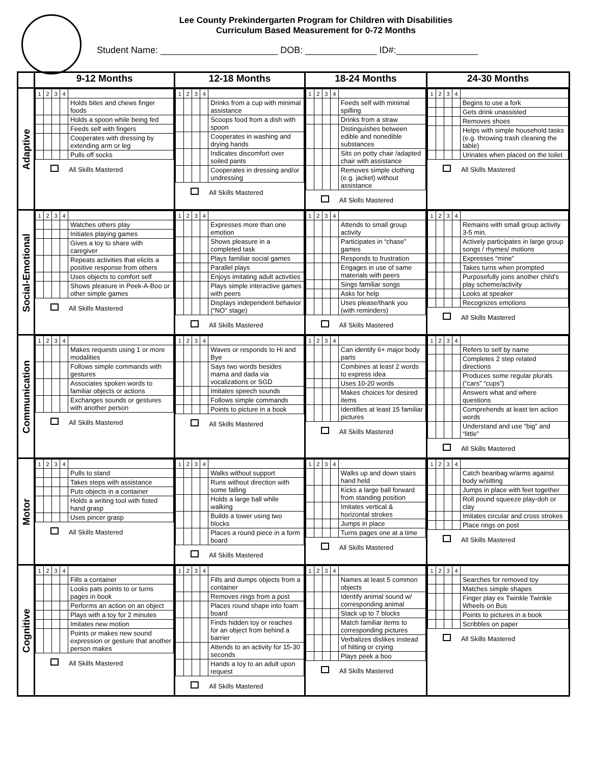Lee County Prekindergarten Program for Children with Disabilities
Curriculum Based Measurement for 0-72 Months
Student Name: _______________________ DOB: ______________ ID#:________________
| | 9-12 Months | 12-18 Months | 18-24 Months | 24-30 Months |
| --- | --- | --- | --- | --- |
| Adaptive | / 1 / 2 / 3 / 4 / / / / / / / Holds bites and chews finger foods / / / / / / Holds a spoon while being fed / / / / / / Feeds self with fingers / / / / / / Cooperates with dressing by extending arm or leg / / / / / / Pulls off socks / All Skills Mastered | / 1 / 2 / 3 / 4 / / / / / / / Drinks from a cup with minimal assistance / / / / / / Scoops food from a dish with spoon / / / / / / Cooperates in washing and drying hands / / / / / / Indicates discomfort over soiled pants / / / / / / Cooperates in dressing and/or undressing / All Skills Mastered | / 1 / 2 / 3 / 4 / / / / / / / Feeds self with minimal spilling / / / / / / Drinks from a straw / / / / / / Distinguishes between edible and nonedible substances / / / / / / Sits on potty chair /adapted chair with assistance / / / / / / Removes simple clothing (e.g. jacket) without assistance / All Skills Mastered | / 1 / 2 / 3 / 4 / / / / / / / Begins to use a fork / / / / / / Gets drink unassisted / / / / / / Removes shoes / / / / / / Helps with simple household tasks (e.g. throwing trash cleaning the table) / / / / / / Urinates when placed on the toilet / All Skills Mastered |
| Social-Emotional | / 1 / 2 / 3 / 4 / / / / / / / Watches others play / / / / / / Initiates playing games / / / / / / Gives a toy to share with caregiver / / / / / / Repeats activities that elicits a positive response from others / / / / / / Uses objects to comfort self / / / / / / Shows pleasure in Peek-A-Boo or other simple games / All Skills Mastered | / 1 / 2 / 3 / 4 / / / / / / / Expresses more than one emotion / / / / / / Shows pleasure in a completed task / / / / / / Plays familiar social games / / / / / / Parallel plays / / / / / / Enjoys imitating adult activities / / / / / / Plays simple interactive games with peers / / / / / / Displays independent behavior (“NO” stage) / All Skills Mastered | / 1 / 2 / 3 / 4 / / / / / / / Attends to small group activity / / / / / / Participates in “chase” games / / / / / / Responds to frustration / / / / / / Engages in use of same materials with peers / / / / / / Sings familiar songs / / / / / / Asks for help / / / / / / Uses please/thank you (with reminders) / All Skills Mastered | / 1 / 2 / 3 / 4 / / / / / / / Remains with small group activity 3-5 min. / / / / / / Actively participates in large group songs / rhymes/ motions / / / / / / Expresses “mine” / / / / / / Takes turns when prompted / / / / / / Purposefully joins another child’s play scheme/activity / / / / / / Looks at speaker / / / / / / Recognizes emotions / All Skills Mastered |
| Communication | / 1 / 2 / 3 / 4 / / / / / / / Makes requests using 1 or more modalities / / / / / / Follows simple commands with gestures / / / / / / Associates spoken words to familiar objects or actions / / / / / / Exchanges sounds or gestures with another person / All Skills Mastered | / 1 / 2 / 3 / 4 / / / / / / / Waves or responds to Hi and Bye / / / / / / Says two words besides mama and dada via vocalizations or SGD / / / / / / Imitates speech sounds / / / / / / Follows simple commands / / / / / / Points to picture in a book / All Skills Mastered | / 1 / 2 / 3 / 4 / / / / / / / Can identify 6+ major body parts / / / / / / Combines at least 2 words to express idea / / / / / / Uses 10-20 words / / / / / / Makes choices for desired items / / / / / / Identifies at least 15 familiar pictures / All Skills Mastered | / 1 / 2 / 3 / 4 / / / / / / / Refers to self by name / / / / / / Completes 2 step related directions / / / / / / Produces some regular plurals (“cars” “cups”) / / / / / / Answers what and where questions / / / / / / Comprehends at least ten action words / / / / / / Understand and use “big” and “little” / All Skills Mastered |
| Motor | / 1 / 2 / 3 / 4 / / / / / / / Pulls to stand / / / / / / Takes steps with assistance / / / / / / Puts objects in a container / / / / / / Holds a writing tool with fisted hand grasp / / / / / / Uses pincer grasp / All Skills Mastered | / 1 / 2 / 3 / 4 / / / / / / / Walks without support / / / / / / Runs without direction with some falling / / / / / / Holds a large ball while walking / / / / / / Builds a tower using two blocks / / / / / / Places a round piece in a form board / All Skills Mastered | / 1 / 2 / 3 / 4 / / / / / / / Walks up and down stairs hand held / / / / / / Kicks a large ball forward from standing position / / / / / / Imitates vertical & horizontal strokes / / / / / / Jumps in place / / / / / / Turns pages one at a time / All Skills Mastered | / 1 / 2 / 3 / 4 / / / / / / / Catch beanbag w/arms against body w/sitting / / / / / / Jumps in place with feet together / / / / / / Roll pound squeeze play-doh or clay / / / / / / Imitates circular and cross strokes / / / / / / Place rings on post / All Skills Mastered |
| Cognitive | / 1 / 2 / 3 / 4 / / / / / / / Fills a container / / / / / / Looks pats points to or turns pages in book / / / / / / Performs an action on an object / / / / / / Plays with a toy for 2 minutes / / / / / / Imitates new motion / / / / / / Points or makes new sound expression or gesture that another person makes / All Skills Mastered | / 1 / 2 / 3 / 4 / / / / / / / Fills and dumps objects from a container / / / / / / Removes rings from a post / / / / / / Places round shape into foam board / / / / / / Finds hidden toy or reaches for an object from behind a barrier / / / / / / Attends to an activity for 15-30 seconds / / / / / / Hands a toy to an adult upon request / All Skills Mastered | / 1 / 2 / 3 / 4 / / / / / / / Names at least 5 common objects / / / / / / Identify animal sound w/ corresponding animal / / / / / / Stack up to 7 blocks / / / / / / Match familiar items to corresponding pictures / / / / / / Verbalizes dislikes instead of hitting or crying / / / / / / Plays peek a boo / All Skills Mastered | / 1 / 2 / 3 / 4 / / / / / / / Searches for removed toy / / / / / / Matches simple shapes / / / / / / Finger play ex Twinkle Twinkle Wheels on Bus / / / / / / Points to pictures in a book / / / / / / Scribbles on paper / All Skills Mastered |